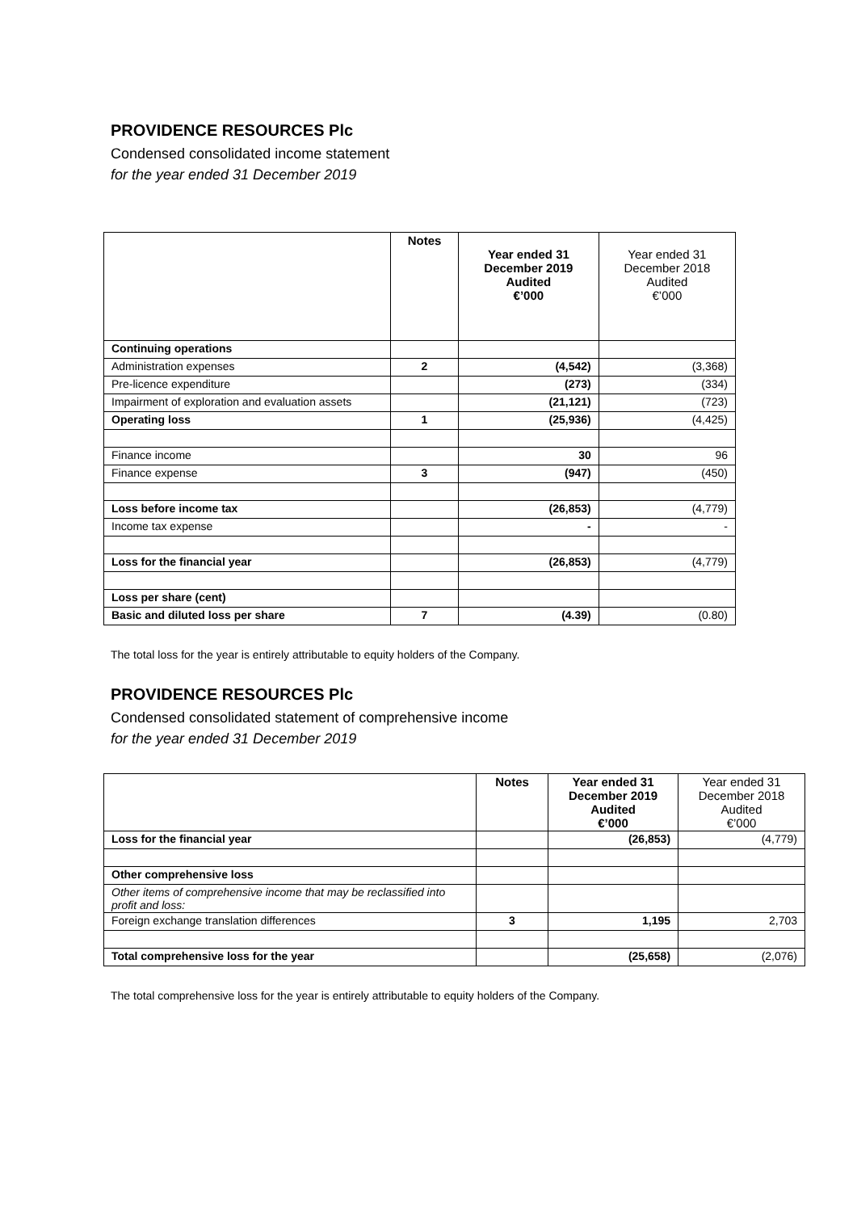PROVIDENCE RESOURCES Plc
Condensed consolidated income statement
for the year ended 31 December 2019
| | Notes | Year ended 31 December 2019 Audited €’000 | Year ended 31 December 2018 Audited €’000 |
| --- | --- | --- | --- |
| Continuing operations | | | |
| Administration expenses | 2 | (4,542) | (3,368) |
| Pre-licence expenditure | | (273) | (334) |
| Impairment of exploration and evaluation assets | | (21,121) | (723) |
| Operating loss | 1 | (25,936) | (4,425) |
| Finance income | | 30 | 96 |
| Finance expense | 3 | (947) | (450) |
| Loss before income tax | | (26,853) | (4,779) |
| Income tax expense | | - | - |
| Loss for the financial year | | (26,853) | (4,779) |
| Loss per share (cent) | | | |
| Basic and diluted loss per share | 7 | (4.39) | (0.80) |
The total loss for the year is entirely attributable to equity holders of the Company.
PROVIDENCE RESOURCES Plc
Condensed consolidated statement of comprehensive income
for the year ended 31 December 2019
| | Notes | Year ended 31 December 2019 Audited €’000 | Year ended 31 December 2018 Audited €’000 |
| --- | --- | --- | --- |
| Loss for the financial year | | (26,853) | (4,779) |
| Other comprehensive loss | | | |
| Other items of comprehensive income that may be reclassified into profit and loss: | | | |
| Foreign exchange translation differences | 3 | 1,195 | 2,703 |
| Total comprehensive loss for the year | | (25,658) | (2,076) |
The total comprehensive loss for the year is entirely attributable to equity holders of the Company.